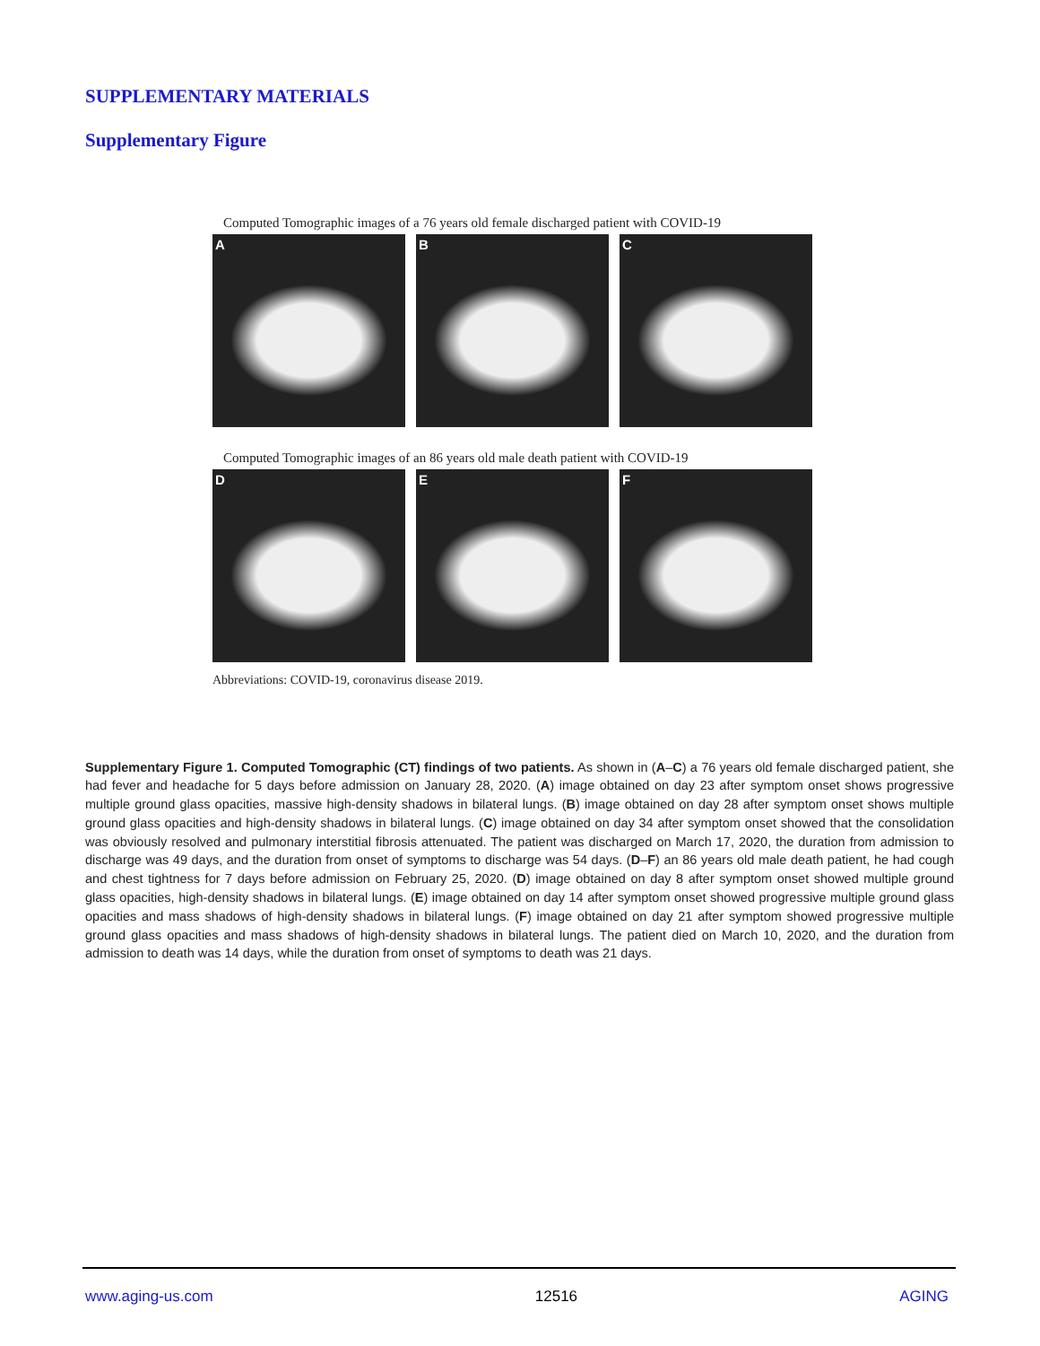SUPPLEMENTARY MATERIALS
Supplementary Figure
Computed Tomographic images of a 76 years old female discharged patient with COVID-19
A B C
Computed Tomographic images of an 86 years old male death patient with COVID-19
D E F
Abbreviations: COVID-19, coronavirus disease 2019.
Supplementary Figure 1. Computed Tomographic (CT) findings of two patients. As shown in (A–C) a 76 years old female discharged patient, she had fever and headache for 5 days before admission on January 28, 2020. (A) image obtained on day 23 after symptom onset shows progressive multiple ground glass opacities, massive high-density shadows in bilateral lungs. (B) image obtained on day 28 after symptom onset shows multiple ground glass opacities and high-density shadows in bilateral lungs. (C) image obtained on day 34 after symptom onset showed that the consolidation was obviously resolved and pulmonary interstitial fibrosis attenuated. The patient was discharged on March 17, 2020, the duration from admission to discharge was 49 days, and the duration from onset of symptoms to discharge was 54 days. (D–F) an 86 years old male death patient, he had cough and chest tightness for 7 days before admission on February 25, 2020. (D) image obtained on day 8 after symptom onset showed multiple ground glass opacities, high-density shadows in bilateral lungs. (E) image obtained on day 14 after symptom onset showed progressive multiple ground glass opacities and mass shadows of high-density shadows in bilateral lungs. (F) image obtained on day 21 after symptom showed progressive multiple ground glass opacities and mass shadows of high-density shadows in bilateral lungs. The patient died on March 10, 2020, and the duration from admission to death was 14 days, while the duration from onset of symptoms to death was 21 days.
www.aging-us.com 12516 AGING